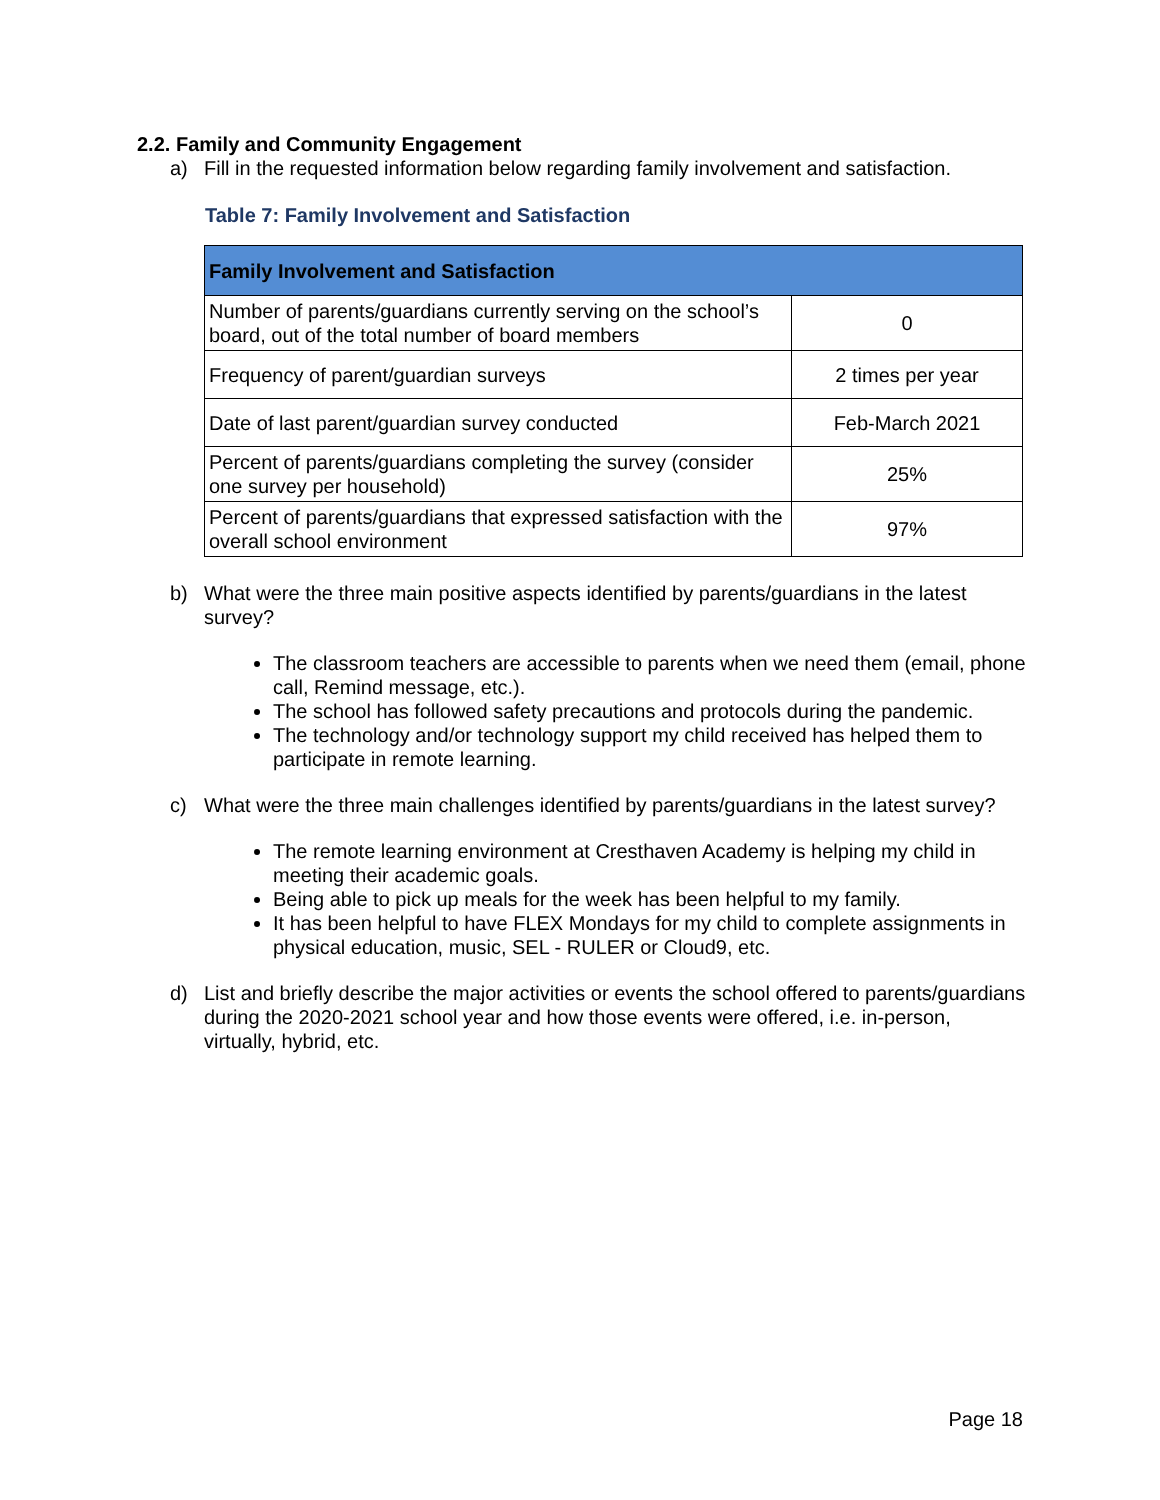2.2. Family and Community Engagement
a) Fill in the requested information below regarding family involvement and satisfaction.
Table 7: Family Involvement and Satisfaction
| Family Involvement and Satisfaction | |
| --- | --- |
| Number of parents/guardians currently serving on the school’s board, out of the total number of board members | 0 |
| Frequency of parent/guardian surveys | 2 times per year |
| Date of last parent/guardian survey conducted | Feb-March 2021 |
| Percent of parents/guardians completing the survey (consider one survey per household) | 25% |
| Percent of parents/guardians that expressed satisfaction with the overall school environment | 97% |
b) What were the three main positive aspects identified by parents/guardians in the latest survey?
The classroom teachers are accessible to parents when we need them (email, phone call, Remind message, etc.).
The school has followed safety precautions and protocols during the pandemic.
The technology and/or technology support my child received has helped them to participate in remote learning.
c) What were the three main challenges identified by parents/guardians in the latest survey?
The remote learning environment at Cresthaven Academy is helping my child in meeting their academic goals.
Being able to pick up meals for the week has been helpful to my family.
It has been helpful to have FLEX Mondays for my child to complete assignments in physical education, music, SEL - RULER or Cloud9, etc.
d) List and briefly describe the major activities or events the school offered to parents/guardians during the 2020-2021 school year and how those events were offered, i.e. in-person, virtually, hybrid, etc.
Page 18